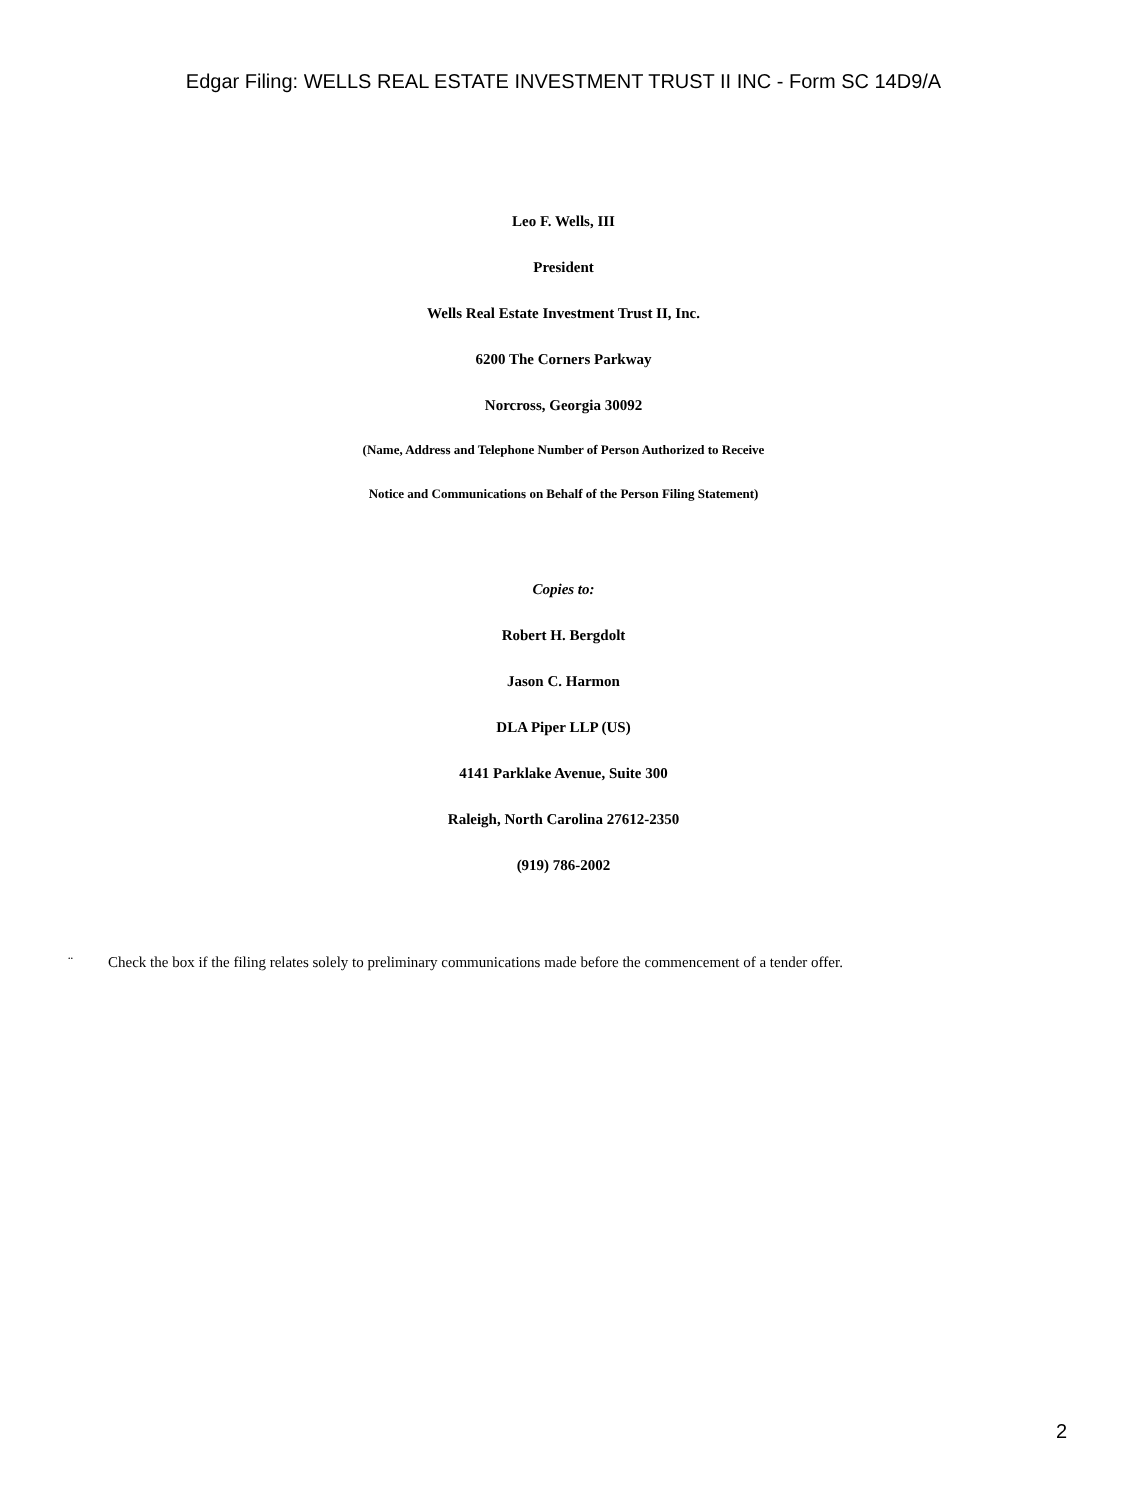Edgar Filing: WELLS REAL ESTATE INVESTMENT TRUST II INC - Form SC 14D9/A
Leo F. Wells, III
President
Wells Real Estate Investment Trust II, Inc.
6200 The Corners Parkway
Norcross, Georgia 30092
(Name, Address and Telephone Number of Person Authorized to Receive
Notice and Communications on Behalf of the Person Filing Statement)
Copies to:
Robert H. Bergdolt
Jason C. Harmon
DLA Piper LLP (US)
4141 Parklake Avenue, Suite 300
Raleigh, North Carolina 27612-2350
(919) 786-2002
¨ Check the box if the filing relates solely to preliminary communications made before the commencement of a tender offer.
2